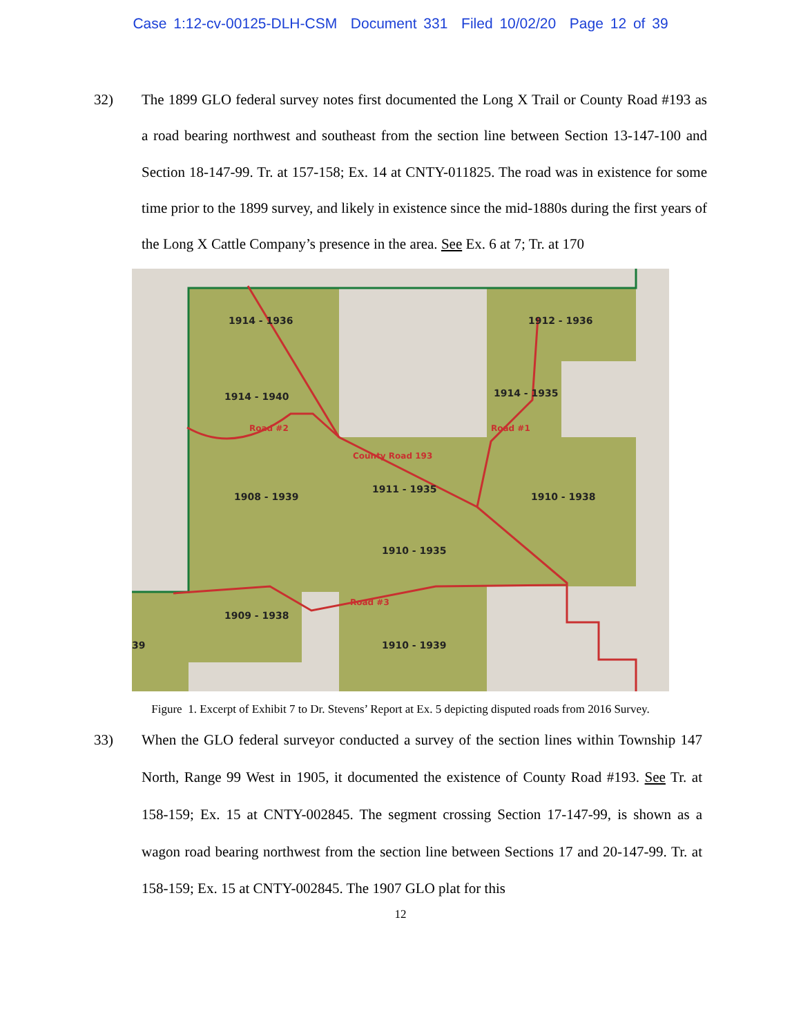Case 1:12-cv-00125-DLH-CSM Document 331 Filed 10/02/20 Page 12 of 39
32) The 1899 GLO federal survey notes first documented the Long X Trail or County Road #193 as a road bearing northwest and southeast from the section line between Section 13-147-100 and Section 18-147-99. Tr. at 157-158; Ex. 14 at CNTY-011825. The road was in existence for some time prior to the 1899 survey, and likely in existence since the mid-1880s during the first years of the Long X Cattle Company’s presence in the area. See Ex. 6 at 7; Tr. at 170
1914 - 1936
1912 - 1936
1914 - 1940
1914 - 1935
1908 - 1939
1911 - 1935
1910 - 1938
1910 - 1935
1909 - 1938
39
1910 - 1939
County Road 193
Road #2
Road #3
Road #1
Figure 1. Excerpt of Exhibit 7 to Dr. Stevens’ Report at Ex. 5 depicting disputed roads from 2016 Survey.
33) When the GLO federal surveyor conducted a survey of the section lines within Township 147 North, Range 99 West in 1905, it documented the existence of County Road #193. See Tr. at 158-159; Ex. 15 at CNTY-002845. The segment crossing Section 17-147-99, is shown as a wagon road bearing northwest from the section line between Sections 17 and 20-147-99. Tr. at 158-159; Ex. 15 at CNTY-002845. The 1907 GLO plat for this
12